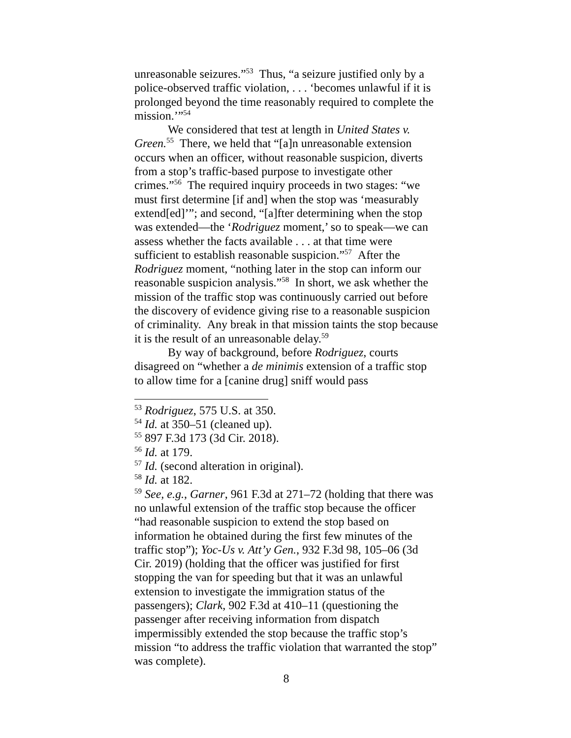unreasonable seizures.”<sup>53</sup> Thus, “a seizure justified only by a police-observed traffic violation, . . . ‘becomes unlawful if it is prolonged beyond the time reasonably required to complete the mission.’”<sup>54</sup>
We considered that test at length in United States v. Green.<sup>55</sup> There, we held that “[a]n unreasonable extension occurs when an officer, without reasonable suspicion, diverts from a stop’s traffic-based purpose to investigate other crimes.”<sup>56</sup> The required inquiry proceeds in two stages: “we must first determine [if and] when the stop was ‘measurably extend[ed]’”; and second, “[a]fter determining when the stop was extended—the ‘Rodriguez moment,’ so to speak—we can assess whether the facts available . . . at that time were sufficient to establish reasonable suspicion.”<sup>57</sup> After the Rodriguez moment, “nothing later in the stop can inform our reasonable suspicion analysis.”<sup>58</sup> In short, we ask whether the mission of the traffic stop was continuously carried out before the discovery of evidence giving rise to a reasonable suspicion of criminality. Any break in that mission taints the stop because it is the result of an unreasonable delay.<sup>59</sup>
By way of background, before Rodriguez, courts disagreed on “whether a de minimis extension of a traffic stop to allow time for a [canine drug] sniff would pass
<sup>53</sup> Rodriguez, 575 U.S. at 350.
<sup>54</sup> Id. at 350–51 (cleaned up).
<sup>55</sup> 897 F.3d 173 (3d Cir. 2018).
<sup>56</sup> Id. at 179.
<sup>57</sup> Id. (second alteration in original).
<sup>58</sup> Id. at 182.
<sup>59</sup> See, e.g., Garner, 961 F.3d at 271–72 (holding that there was no unlawful extension of the traffic stop because the officer “had reasonable suspicion to extend the stop based on information he obtained during the first few minutes of the traffic stop”); Yoc-Us v. Att’y Gen., 932 F.3d 98, 105–06 (3d Cir. 2019) (holding that the officer was justified for first stopping the van for speeding but that it was an unlawful extension to investigate the immigration status of the passengers); Clark, 902 F.3d at 410–11 (questioning the passenger after receiving information from dispatch impermissibly extended the stop because the traffic stop’s mission “to address the traffic violation that warranted the stop” was complete).
8